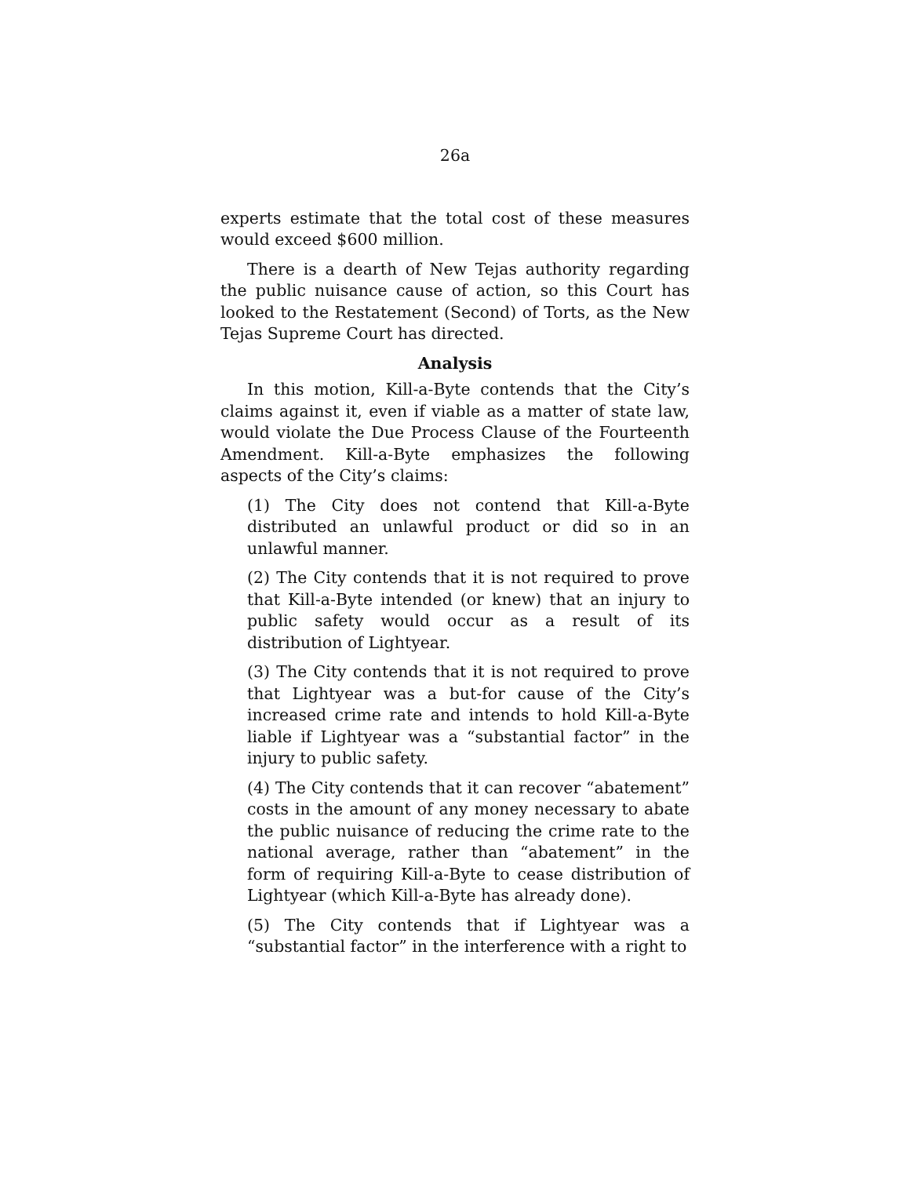26a
experts estimate that the total cost of these measures would exceed $600 million.
There is a dearth of New Tejas authority regarding the public nuisance cause of action, so this Court has looked to the Restatement (Second) of Torts, as the New Tejas Supreme Court has directed.
Analysis
In this motion, Kill-a-Byte contends that the City’s claims against it, even if viable as a matter of state law, would violate the Due Process Clause of the Fourteenth Amendment. Kill-a-Byte emphasizes the following aspects of the City’s claims:
(1) The City does not contend that Kill-a-Byte distributed an unlawful product or did so in an unlawful manner.
(2) The City contends that it is not required to prove that Kill-a-Byte intended (or knew) that an injury to public safety would occur as a result of its distribution of Lightyear.
(3) The City contends that it is not required to prove that Lightyear was a but-for cause of the City’s increased crime rate and intends to hold Kill-a-Byte liable if Lightyear was a “substantial factor” in the injury to public safety.
(4) The City contends that it can recover “abatement” costs in the amount of any money necessary to abate the public nuisance of reducing the crime rate to the national average, rather than “abatement” in the form of requiring Kill-a-Byte to cease distribution of Lightyear (which Kill-a-Byte has already done).
(5) The City contends that if Lightyear was a “substantial factor” in the interference with a right to